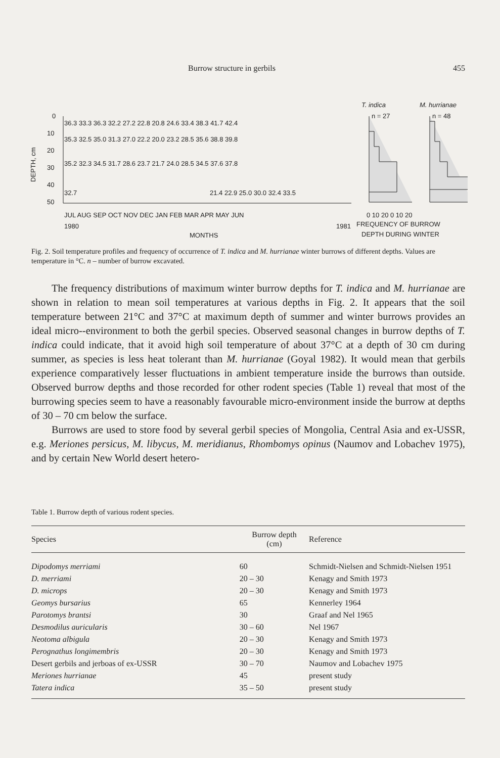Burrow structure in gerbils 455
DEPTH, cm
0
10
20
30
40
50
36.3 33.3 36.3 32.2 27.2 22.8 20.8 24.6 33.4 38.3 41.7 42.4
35.3 32.5 35.0 31.3 27.0 22.2 20.0 23.2 28.5 35.6 38.8 39.8
35.2 32.3 34.5 31.7 28.6 23.7 21.7 24.0 28.5 34.5 37.6 37.8
32.7
21.4 22.9 25.0 30.0 32.4 33.5
JUL AUG SEP OCT NOV DEC JAN FEB MAR APR MAY JUN
1980
1981
MONTHS
T. indica
M. hurrianae
n = 27
n = 48
0 10 20 0 10 20
FREQUENCY OF BURROW
DEPTH DURING WINTER
Fig. 2. Soil temperature profiles and frequency of occurrence of T. indica and M. hurrianae winter burrows of different depths. Values are temperature in °C. n – number of burrow excavated.
The frequency distributions of maximum winter burrow depths for T. indica and M. hurrianae are shown in relation to mean soil temperatures at various depths in Fig. 2. It appears that the soil temperature between 21°C and 37°C at maximum depth of summer and winter burrows provides an ideal micro--environment to both the gerbil species. Observed seasonal changes in burrow depths of T. indica could indicate, that it avoid high soil temperature of about 37°C at a depth of 30 cm during summer, as species is less heat tolerant than M. hurrianae (Goyal 1982). It would mean that gerbils experience comparatively lesser fluctuations in ambient temperature inside the burrows than outside. Observed burrow depths and those recorded for other rodent species (Table 1) reveal that most of the burrowing species seem to have a reasonably favourable micro-environment inside the burrow at depths of 30 – 70 cm below the surface.
Burrows are used to store food by several gerbil species of Mongolia, Central Asia and ex-USSR, e.g. Meriones persicus, M. libycus, M. meridianus, Rhombomys opinus (Naumov and Lobachev 1975), and by certain New World desert hetero-
Table 1. Burrow depth of various rodent species.
| Species | Burrow depth (cm) | Reference |
| --- | --- | --- |
| Dipodomys merriami | 60 | Schmidt-Nielsen and Schmidt-Nielsen 1951 |
| D. merriami | 20 – 30 | Kenagy and Smith 1973 |
| D. microps | 20 – 30 | Kenagy and Smith 1973 |
| Geomys bursarius | 65 | Kennerley 1964 |
| Parotomys brantsi | 30 | Graaf and Nel 1965 |
| Desmodilus auricularis | 30 – 60 | Nel 1967 |
| Neotoma albigula | 20 – 30 | Kenagy and Smith 1973 |
| Perognathus longimembris | 20 – 30 | Kenagy and Smith 1973 |
| Desert gerbils and jerboas of ex-USSR | 30 – 70 | Naumov and Lobachev 1975 |
| Meriones hurrianae | 45 | present study |
| Tatera indica | 35 – 50 | present study |